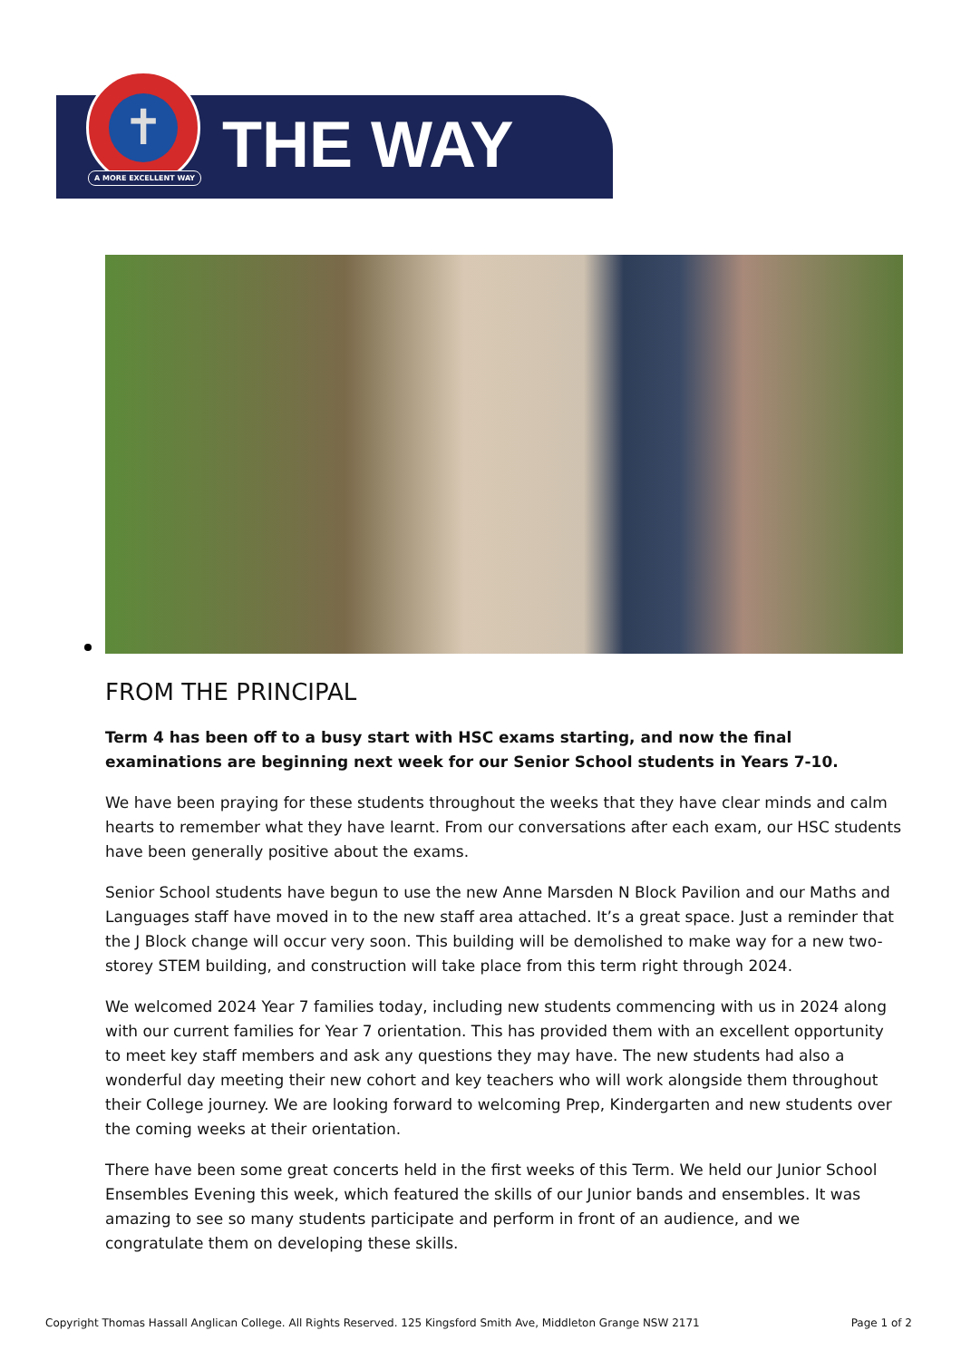✝
A MORE EXCELLENT WAY THE WAY
FROM THE PRINCIPAL
Term 4 has been off to a busy start with HSC exams starting, and now the final examinations are beginning next week for our Senior School students in Years 7-10.
We have been praying for these students throughout the weeks that they have clear minds and calm hearts to remember what they have learnt. From our conversations after each exam, our HSC students have been generally positive about the exams.
Senior School students have begun to use the new Anne Marsden N Block Pavilion and our Maths and Languages staff have moved in to the new staff area attached. It’s a great space. Just a reminder that the J Block change will occur very soon. This building will be demolished to make way for a new two-storey STEM building, and construction will take place from this term right through 2024.
We welcomed 2024 Year 7 families today, including new students commencing with us in 2024 along with our current families for Year 7 orientation. This has provided them with an excellent opportunity to meet key staff members and ask any questions they may have. The new students had also a wonderful day meeting their new cohort and key teachers who will work alongside them throughout their College journey. We are looking forward to welcoming Prep, Kindergarten and new students over the coming weeks at their orientation.
There have been some great concerts held in the first weeks of this Term. We held our Junior School Ensembles Evening this week, which featured the skills of our Junior bands and ensembles. It was amazing to see so many students participate and perform in front of an audience, and we congratulate them on developing these skills.
Copyright Thomas Hassall Anglican College. All Rights Reserved. 125 Kingsford Smith Ave, Middleton Grange NSW 2171 Page 1 of 2